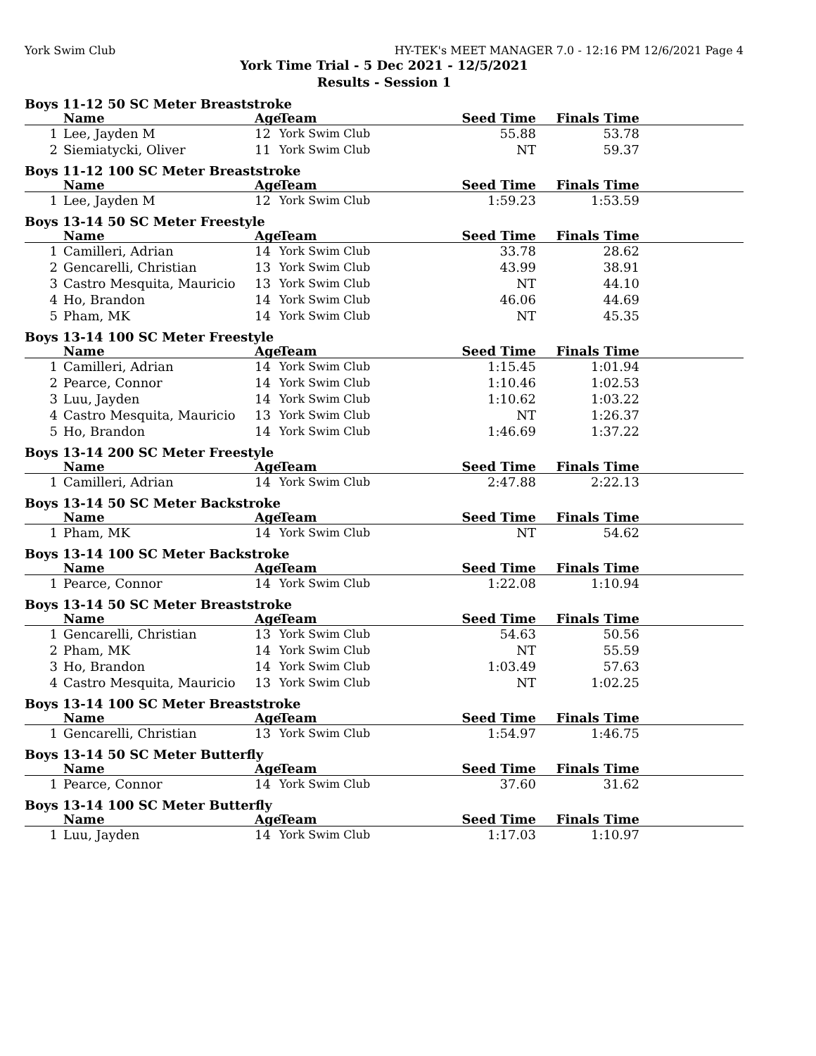York Swim Club HY-TEK's MEET MANAGER 7.0 - 12:16 PM 12/6/2021 Page 4
York Time Trial - 5 Dec 2021 - 12/5/2021
Results - Session 1
Boys 11-12 50 SC Meter Breaststroke
| | Name | Age | Team | Seed Time | Finals Time | |
| --- | --- | --- | --- | --- | --- | --- |
| 1 | Lee, Jayden M | 12 | York Swim Club | 55.88 | 53.78 | |
| 2 | Siemiatycki, Oliver | 11 | York Swim Club | NT | 59.37 | |
Boys 11-12 100 SC Meter Breaststroke
| | Name | Age | Team | Seed Time | Finals Time | |
| --- | --- | --- | --- | --- | --- | --- |
| 1 | Lee, Jayden M | 12 | York Swim Club | 1:59.23 | 1:53.59 | |
Boys 13-14 50 SC Meter Freestyle
| | Name | Age | Team | Seed Time | Finals Time | |
| --- | --- | --- | --- | --- | --- | --- |
| 1 | Camilleri, Adrian | 14 | York Swim Club | 33.78 | 28.62 | |
| 2 | Gencarelli, Christian | 13 | York Swim Club | 43.99 | 38.91 | |
| 3 | Castro Mesquita, Mauricio | 13 | York Swim Club | NT | 44.10 | |
| 4 | Ho, Brandon | 14 | York Swim Club | 46.06 | 44.69 | |
| 5 | Pham, MK | 14 | York Swim Club | NT | 45.35 | |
Boys 13-14 100 SC Meter Freestyle
| | Name | Age | Team | Seed Time | Finals Time | |
| --- | --- | --- | --- | --- | --- | --- |
| 1 | Camilleri, Adrian | 14 | York Swim Club | 1:15.45 | 1:01.94 | |
| 2 | Pearce, Connor | 14 | York Swim Club | 1:10.46 | 1:02.53 | |
| 3 | Luu, Jayden | 14 | York Swim Club | 1:10.62 | 1:03.22 | |
| 4 | Castro Mesquita, Mauricio | 13 | York Swim Club | NT | 1:26.37 | |
| 5 | Ho, Brandon | 14 | York Swim Club | 1:46.69 | 1:37.22 | |
Boys 13-14 200 SC Meter Freestyle
| | Name | Age | Team | Seed Time | Finals Time | |
| --- | --- | --- | --- | --- | --- | --- |
| 1 | Camilleri, Adrian | 14 | York Swim Club | 2:47.88 | 2:22.13 | |
Boys 13-14 50 SC Meter Backstroke
| | Name | Age | Team | Seed Time | Finals Time | |
| --- | --- | --- | --- | --- | --- | --- |
| 1 | Pham, MK | 14 | York Swim Club | NT | 54.62 | |
Boys 13-14 100 SC Meter Backstroke
| | Name | Age | Team | Seed Time | Finals Time | |
| --- | --- | --- | --- | --- | --- | --- |
| 1 | Pearce, Connor | 14 | York Swim Club | 1:22.08 | 1:10.94 | |
Boys 13-14 50 SC Meter Breaststroke
| | Name | Age | Team | Seed Time | Finals Time | |
| --- | --- | --- | --- | --- | --- | --- |
| 1 | Gencarelli, Christian | 13 | York Swim Club | 54.63 | 50.56 | |
| 2 | Pham, MK | 14 | York Swim Club | NT | 55.59 | |
| 3 | Ho, Brandon | 14 | York Swim Club | 1:03.49 | 57.63 | |
| 4 | Castro Mesquita, Mauricio | 13 | York Swim Club | NT | 1:02.25 | |
Boys 13-14 100 SC Meter Breaststroke
| | Name | Age | Team | Seed Time | Finals Time | |
| --- | --- | --- | --- | --- | --- | --- |
| 1 | Gencarelli, Christian | 13 | York Swim Club | 1:54.97 | 1:46.75 | |
Boys 13-14 50 SC Meter Butterfly
| | Name | Age | Team | Seed Time | Finals Time | |
| --- | --- | --- | --- | --- | --- | --- |
| 1 | Pearce, Connor | 14 | York Swim Club | 37.60 | 31.62 | |
Boys 13-14 100 SC Meter Butterfly
| | Name | Age | Team | Seed Time | Finals Time | |
| --- | --- | --- | --- | --- | --- | --- |
| 1 | Luu, Jayden | 14 | York Swim Club | 1:17.03 | 1:10.97 | |